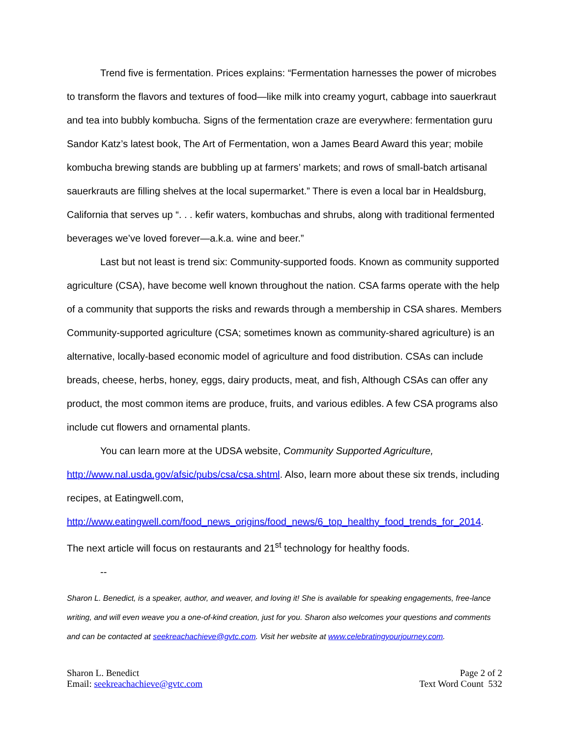Trend five is fermentation. Prices explains: “Fermentation harnesses the power of microbes to transform the flavors and textures of food—like milk into creamy yogurt, cabbage into sauerkraut and tea into bubbly kombucha. Signs of the fermentation craze are everywhere: fermentation guru Sandor Katz’s latest book, The Art of Fermentation, won a James Beard Award this year; mobile kombucha brewing stands are bubbling up at farmers’ markets; and rows of small-batch artisanal sauerkrauts are filling shelves at the local supermarket.” There is even a local bar in Healdsburg, California that serves up “. . . kefir waters, kombuchas and shrubs, along with traditional fermented beverages we’ve loved forever—a.k.a. wine and beer.”
Last but not least is trend six: Community-supported foods. Known as community supported agriculture (CSA), have become well known throughout the nation. CSA farms operate with the help of a community that supports the risks and rewards through a membership in CSA shares. Members Community-supported agriculture (CSA; sometimes known as community-shared agriculture) is an alternative, locally-based economic model of agriculture and food distribution. CSAs can include breads, cheese, herbs, honey, eggs, dairy products, meat, and fish, Although CSAs can offer any product, the most common items are produce, fruits, and various edibles. A few CSA programs also include cut flowers and ornamental plants.
You can learn more at the UDSA website, Community Supported Agriculture, http://www.nal.usda.gov/afsic/pubs/csa/csa.shtml. Also, learn more about these six trends, including recipes, at Eatingwell.com,
http://www.eatingwell.com/food_news_origins/food_news/6_top_healthy_food_trends_for_2014. The next article will focus on restaurants and 21<sup>st</sup> technology for healthy foods.
--
Sharon L. Benedict, is a speaker, author, and weaver, and loving it! She is available for speaking engagements, free-lance writing, and will even weave you a one-of-kind creation, just for you. Sharon also welcomes your questions and comments and can be contacted at seekreachachieve@gvtc.com. Visit her website at www.celebratingyourjourney.com.
Sharon L. Benedict
Email: seekreachachieve@gvtc.com
Page 2 of 2
Text Word Count 532